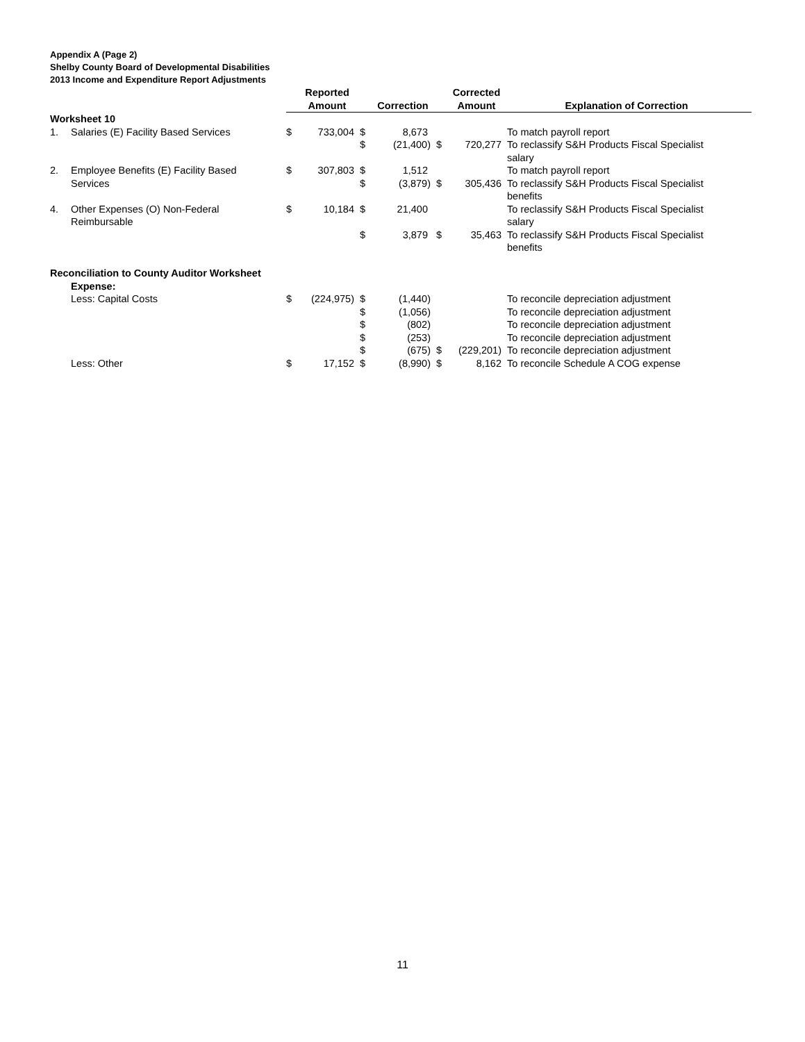Appendix A (Page 2)
Shelby County Board of Developmental Disabilities
2013 Income and Expenditure Report Adjustments
| | | | Reported | | | | Corrected | |
| --- | --- | --- | --- | --- | --- | --- | --- | --- |
| | | | Amount | | Correction | | Amount | Explanation of Correction |
| Worksheet 10 | | | | | | | | |
| 1. | Salaries (E) Facility Based Services | $ | 733,004 | $ | 8,673 | | | To match payroll report |
| | | | | $ | (21,400) | $ | 720,277 | To reclassify S&H Products Fiscal Specialist salary |
| 2. | Employee Benefits (E) Facility Based Services | $ | 307,803 | $ $ | 1,512 (3,879) | $ | 305,436 | To match payroll report To reclassify S&H Products Fiscal Specialist benefits |
| 4. | Other Expenses (O) Non-Federal Reimbursable | $ | 10,184 | $ | 21,400 | | | To reclassify S&H Products Fiscal Specialist salary |
| | | | | $ | 3,879 | $ | 35,463 | To reclassify S&H Products Fiscal Specialist benefits |
| Reconciliation to County Auditor Worksheet | | | | | | | | |
| | Expense: | | | | | | | |
| | Less: Capital Costs | $ | (224,975) | $ | (1,440) | | | To reconcile depreciation adjustment |
| | | | | $ | (1,056) | | | To reconcile depreciation adjustment |
| | | | | $ | (802) | | | To reconcile depreciation adjustment |
| | | | | $ | (253) | | | To reconcile depreciation adjustment |
| | | | | $ | (675) | $ | (229,201) | To reconcile depreciation adjustment |
| | Less: Other | $ | 17,152 | $ | (8,990) | $ | 8,162 | To reconcile Schedule A COG expense |
11